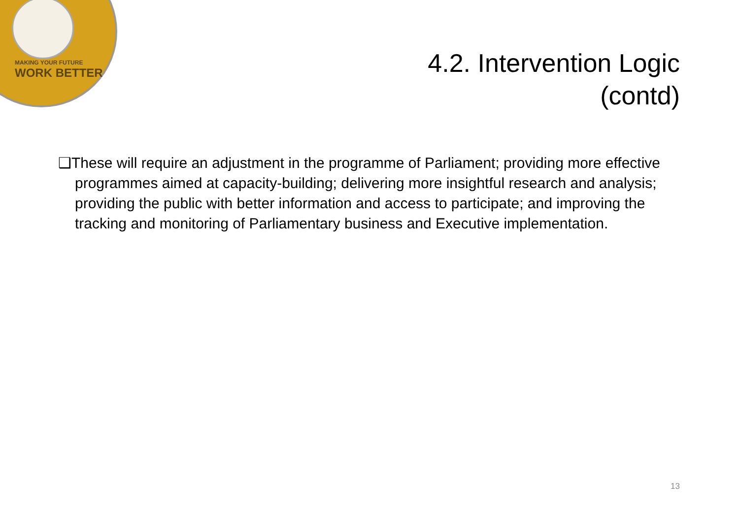MAKING YOUR FUTURE
WORK BETTER
4.2. Intervention Logic
(contd)
❑These will require an adjustment in the programme of Parliament; providing more effective programmes aimed at capacity-building; delivering more insightful research and analysis; providing the public with better information and access to participate; and improving the tracking and monitoring of Parliamentary business and Executive implementation.
13